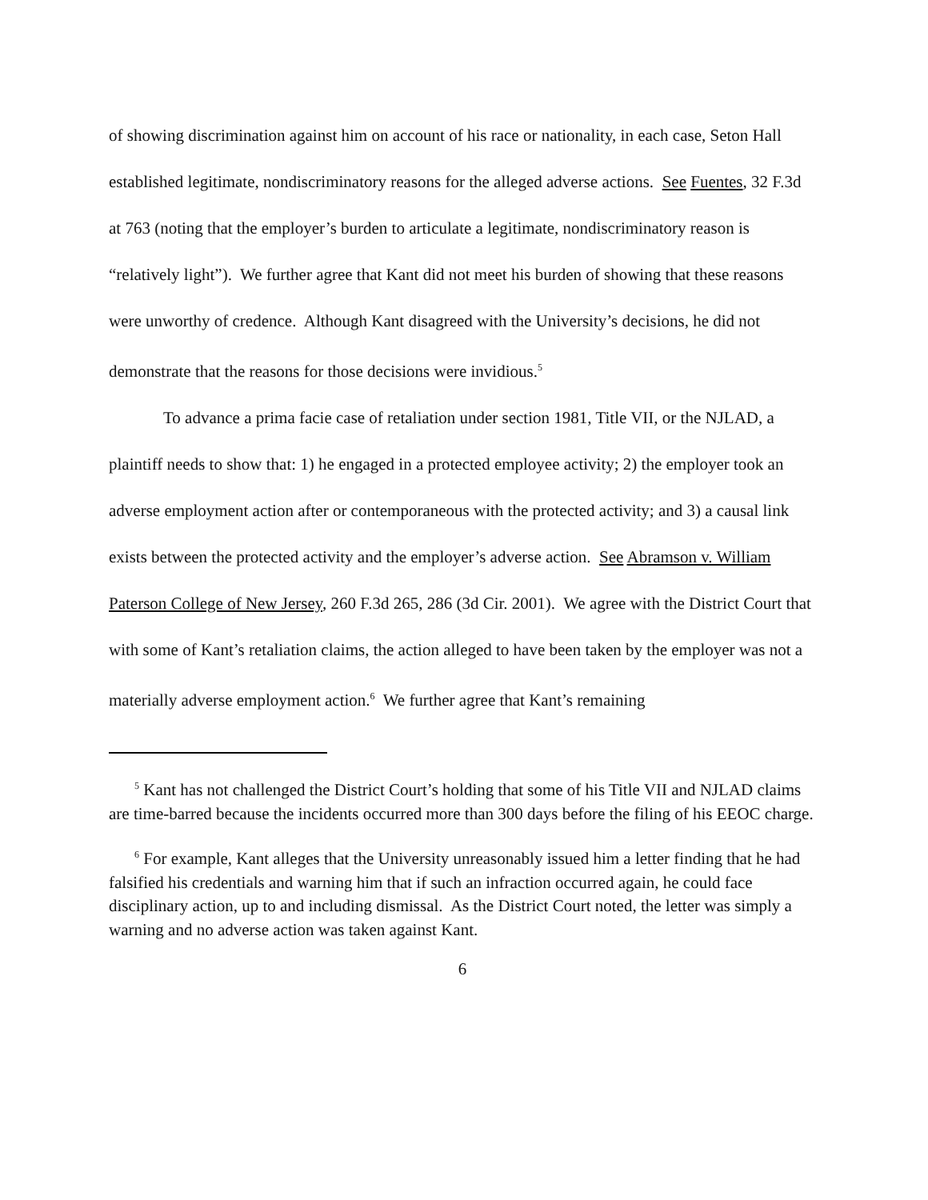of showing discrimination against him on account of his race or nationality, in each case, Seton Hall established legitimate, nondiscriminatory reasons for the alleged adverse actions. See Fuentes, 32 F.3d at 763 (noting that the employer’s burden to articulate a legitimate, nondiscriminatory reason is “relatively light”). We further agree that Kant did not meet his burden of showing that these reasons were unworthy of credence. Although Kant disagreed with the University’s decisions, he did not demonstrate that the reasons for those decisions were invidious.<sup>5</sup>
To advance a prima facie case of retaliation under section 1981, Title VII, or the NJLAD, a plaintiff needs to show that: 1) he engaged in a protected employee activity; 2) the employer took an adverse employment action after or contemporaneous with the protected activity; and 3) a causal link exists between the protected activity and the employer’s adverse action. See Abramson v. William Paterson College of New Jersey, 260 F.3d 265, 286 (3d Cir. 2001). We agree with the District Court that with some of Kant’s retaliation claims, the action alleged to have been taken by the employer was not a materially adverse employment action.<sup>6</sup> We further agree that Kant’s remaining
<sup>5</sup> Kant has not challenged the District Court’s holding that some of his Title VII and NJLAD claims are time-barred because the incidents occurred more than 300 days before the filing of his EEOC charge.
<sup>6</sup> For example, Kant alleges that the University unreasonably issued him a letter finding that he had falsified his credentials and warning him that if such an infraction occurred again, he could face disciplinary action, up to and including dismissal. As the District Court noted, the letter was simply a warning and no adverse action was taken against Kant.
6